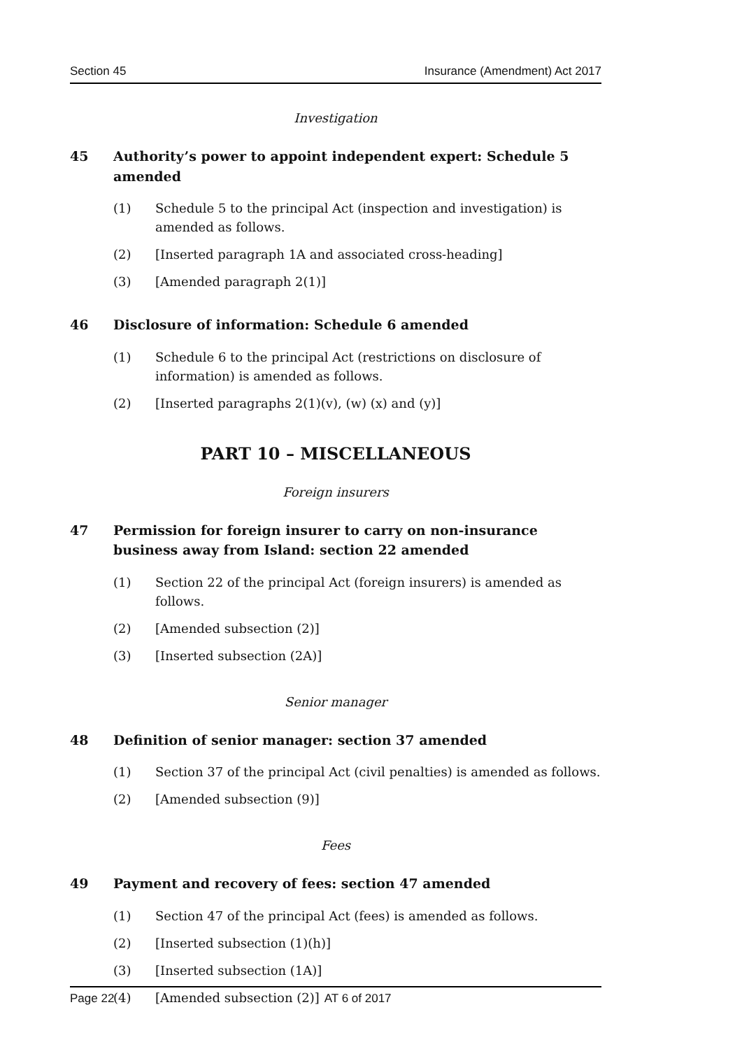Section 45 Insurance (Amendment) Act 2017
Investigation
45 Authority’s power to appoint independent expert: Schedule 5 amended
(1) Schedule 5 to the principal Act (inspection and investigation) is amended as follows.
(2) [Inserted paragraph 1A and associated cross-heading]
(3) [Amended paragraph 2(1)]
46 Disclosure of information: Schedule 6 amended
(1) Schedule 6 to the principal Act (restrictions on disclosure of information) is amended as follows.
(2) [Inserted paragraphs 2(1)(v), (w) (x) and (y)]
PART 10 – MISCELLANEOUS
Foreign insurers
47 Permission for foreign insurer to carry on non-insurance business away from Island: section 22 amended
(1) Section 22 of the principal Act (foreign insurers) is amended as follows.
(2) [Amended subsection (2)]
(3) [Inserted subsection (2A)]
Senior manager
48 Definition of senior manager: section 37 amended
(1) Section 37 of the principal Act (civil penalties) is amended as follows.
(2) [Amended subsection (9)]
Fees
49 Payment and recovery of fees: section 47 amended
(1) Section 47 of the principal Act (fees) is amended as follows.
(2) [Inserted subsection (1)(h)]
(3) [Inserted subsection (1A)]
(4) [Amended subsection (2)]
Page 22 AT 6 of 2017